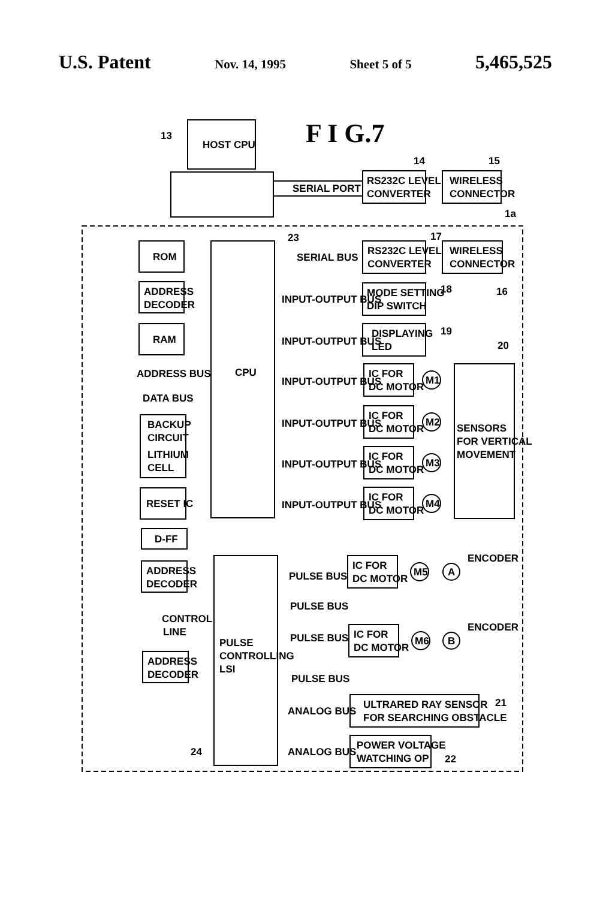U.S. Patent Nov. 14, 1995 Sheet 5 of 5 5,465,525
F I G.7
HOST CPU
13
SERIAL PORT
RS232C LEVEL
CONVERTER
14
WIRELESS
CONNECTOR
15
1a
CPU
23
ROM
ADDRESS
DECODER
RAM
ADDRESS BUS
DATA BUS
BACKUP
CIRCUIT
LITHIUM
CELL
RESET IC
D-FF
ADDRESS
DECODER
CONTROL
LINE
ADDRESS
DECODER
RS232C LEVEL
CONVERTER
17
WIRELESS
CONNECTOR
16
SERIAL BUS
MODE SETTING
DIP SWITCH
18
DISPLAYING
LED
19
INPUT-OUTPUT BUS
INPUT-OUTPUT BUS
INPUT-OUTPUT BUS
IC FOR
DC MOTOR
M1
INPUT-OUTPUT BUS
IC FOR
DC MOTOR
M2
INPUT-OUTPUT BUS
IC FOR
DC MOTOR
M3
INPUT-OUTPUT BUS
IC FOR
DC MOTOR
M4
SENSORS
FOR VERTICAL
MOVEMENT
20
PULSE
CONTROLLING
LSI
24
PULSE BUS
IC FOR
DC MOTOR
M5
A
ENCODER
PULSE BUS
PULSE BUS
IC FOR
DC MOTOR
M6
B
ENCODER
PULSE BUS
ANALOG BUS
ULTRARED RAY SENSOR
FOR SEARCHING OBSTACLE
21
ANALOG BUS
POWER VOLTAGE
WATCHING OP
22